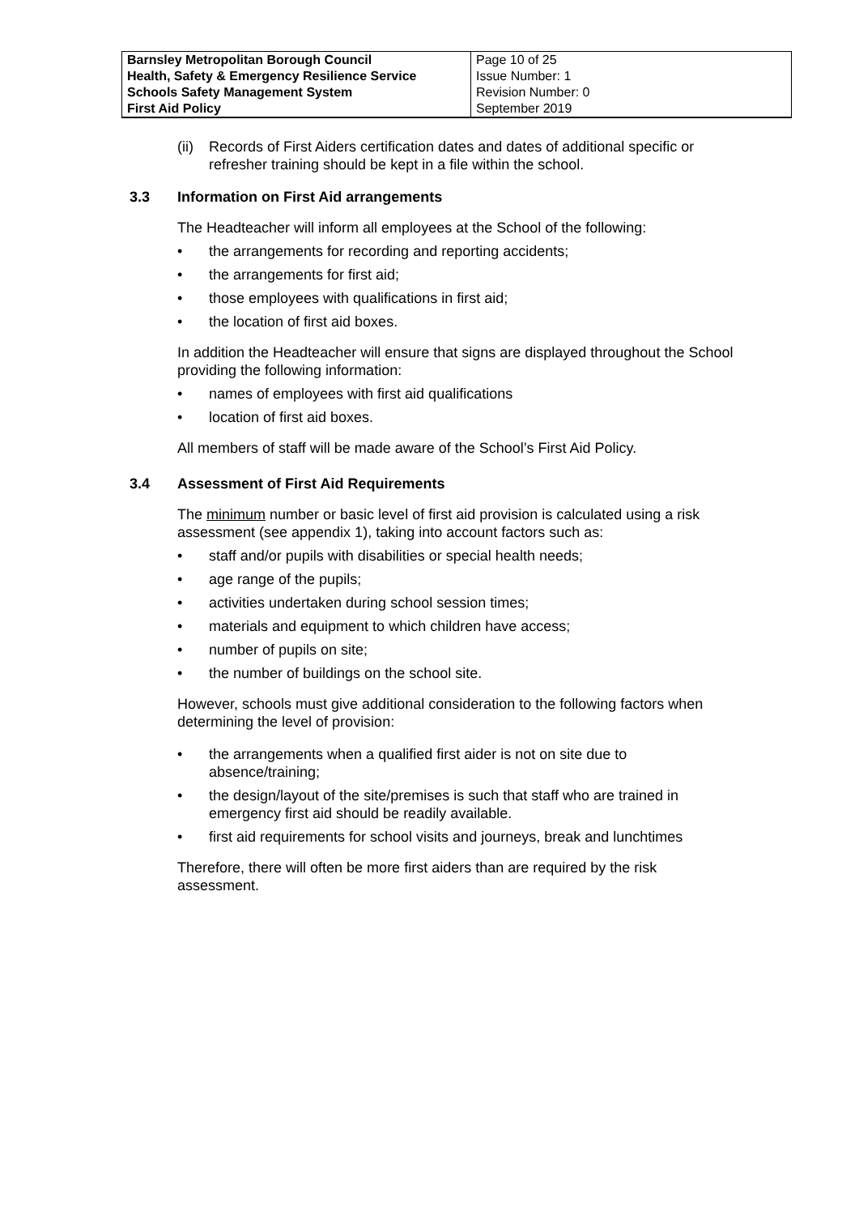| Barnsley Metropolitan Borough Council Health, Safety & Emergency Resilience Service Schools Safety Management System First Aid Policy | Page 10 of 25 Issue Number: 1 Revision Number: 0 September 2019 |
(ii) Records of First Aiders certification dates and dates of additional specific or refresher training should be kept in a file within the school.
3.3 Information on First Aid arrangements
The Headteacher will inform all employees at the School of the following:
• the arrangements for recording and reporting accidents;
• the arrangements for first aid;
• those employees with qualifications in first aid;
• the location of first aid boxes.
In addition the Headteacher will ensure that signs are displayed throughout the School providing the following information:
• names of employees with first aid qualifications
• location of first aid boxes.
All members of staff will be made aware of the School’s First Aid Policy.
3.4 Assessment of First Aid Requirements
The minimum number or basic level of first aid provision is calculated using a risk assessment (see appendix 1), taking into account factors such as:
• staff and/or pupils with disabilities or special health needs;
• age range of the pupils;
• activities undertaken during school session times;
• materials and equipment to which children have access;
• number of pupils on site;
• the number of buildings on the school site.
However, schools must give additional consideration to the following factors when determining the level of provision:
• the arrangements when a qualified first aider is not on site due to absence/training;
• the design/layout of the site/premises is such that staff who are trained in emergency first aid should be readily available.
• first aid requirements for school visits and journeys, break and lunchtimes
Therefore, there will often be more first aiders than are required by the risk assessment.